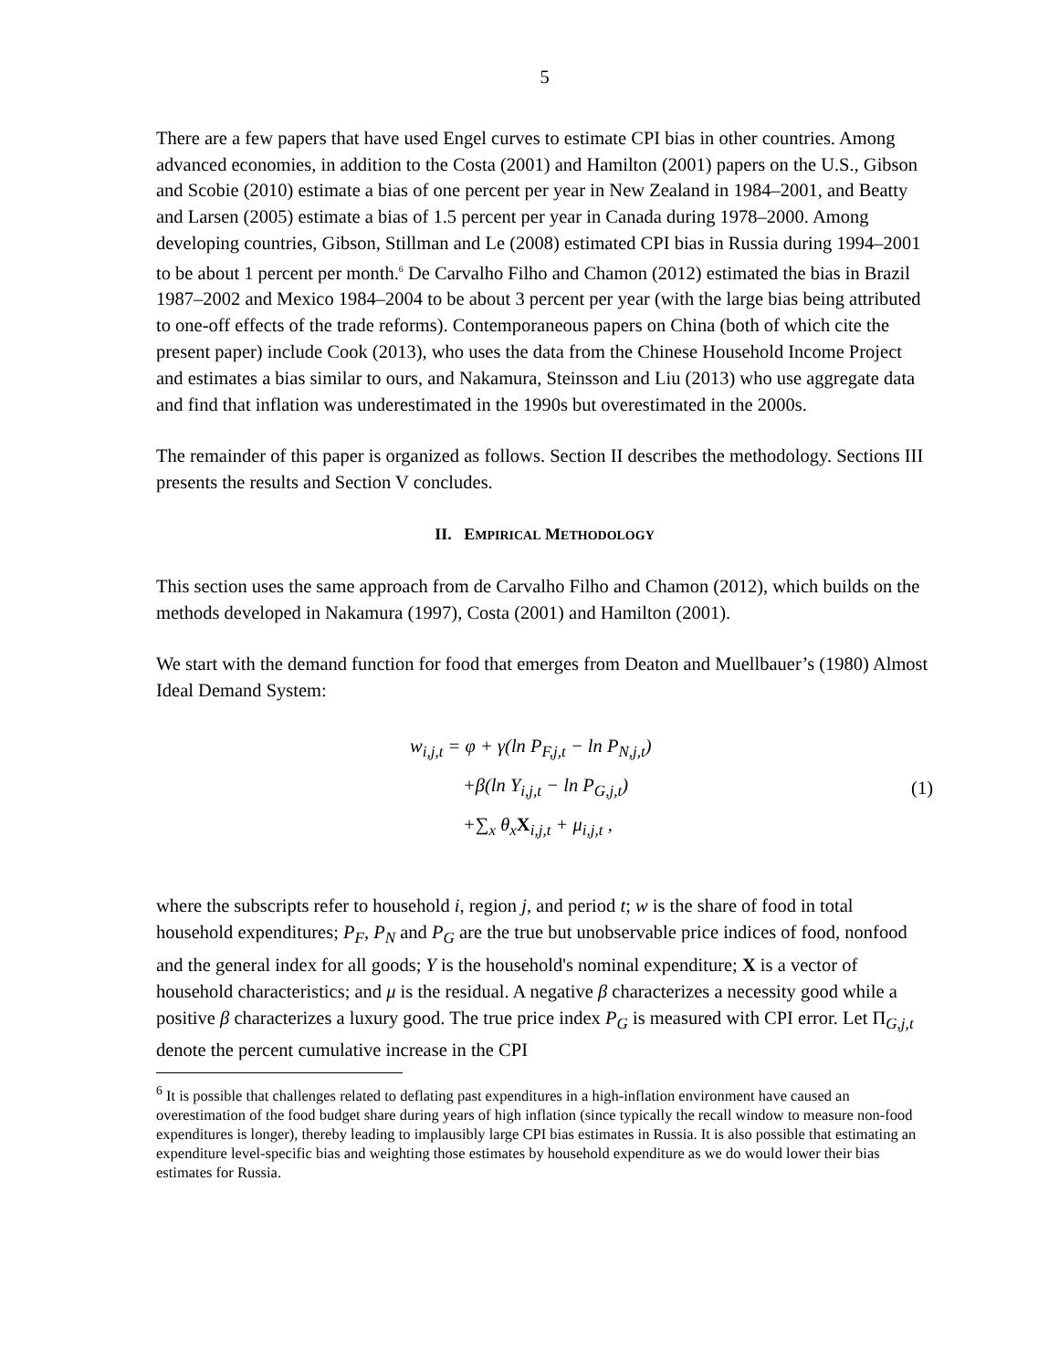5
There are a few papers that have used Engel curves to estimate CPI bias in other countries. Among advanced economies, in addition to the Costa (2001) and Hamilton (2001) papers on the U.S., Gibson and Scobie (2010) estimate a bias of one percent per year in New Zealand in 1984–2001, and Beatty and Larsen (2005) estimate a bias of 1.5 percent per year in Canada during 1978–2000. Among developing countries, Gibson, Stillman and Le (2008) estimated CPI bias in Russia during 1994–2001 to be about 1 percent per month.<sup>6</sup> De Carvalho Filho and Chamon (2012) estimated the bias in Brazil 1987–2002 and Mexico 1984–2004 to be about 3 percent per year (with the large bias being attributed to one-off effects of the trade reforms). Contemporaneous papers on China (both of which cite the present paper) include Cook (2013), who uses the data from the Chinese Household Income Project and estimates a bias similar to ours, and Nakamura, Steinsson and Liu (2013) who use aggregate data and find that inflation was underestimated in the 1990s but overestimated in the 2000s.
The remainder of this paper is organized as follows. Section II describes the methodology. Sections III presents the results and Section V concludes.
II. EMPIRICAL METHODOLOGY
This section uses the same approach from de Carvalho Filho and Chamon (2012), which builds on the methods developed in Nakamura (1997), Costa (2001) and Hamilton (2001).
We start with the demand function for food that emerges from Deaton and Muellbauer’s (1980) Almost Ideal Demand System:
w<sub>i,j,t</sub> = φ + γ(ln P<sub>F,j,t</sub> − ln P<sub>N,j,t</sub>)
+β(ln Y<sub>i,j,t</sub> − ln P<sub>G,j,t</sub>)
+∑<sub>x</sub> θ<sub>x</sub>X<sub>i,j,t</sub> + μ<sub>i,j,t</sub> ,
(1)
where the subscripts refer to household i, region j, and period t; w is the share of food in total household expenditures; P<sub>F</sub>, P<sub>N</sub> and P<sub>G</sub> are the true but unobservable price indices of food, nonfood and the general index for all goods; Y is the household's nominal expenditure; X is a vector of household characteristics; and μ is the residual. A negative β characterizes a necessity good while a positive β characterizes a luxury good. The true price index P<sub>G</sub> is measured with CPI error. Let Π<sub>G,j,t</sub> denote the percent cumulative increase in the CPI
<sup>6</sup> It is possible that challenges related to deflating past expenditures in a high-inflation environment have caused an overestimation of the food budget share during years of high inflation (since typically the recall window to measure non-food expenditures is longer), thereby leading to implausibly large CPI bias estimates in Russia. It is also possible that estimating an expenditure level-specific bias and weighting those estimates by household expenditure as we do would lower their bias estimates for Russia.